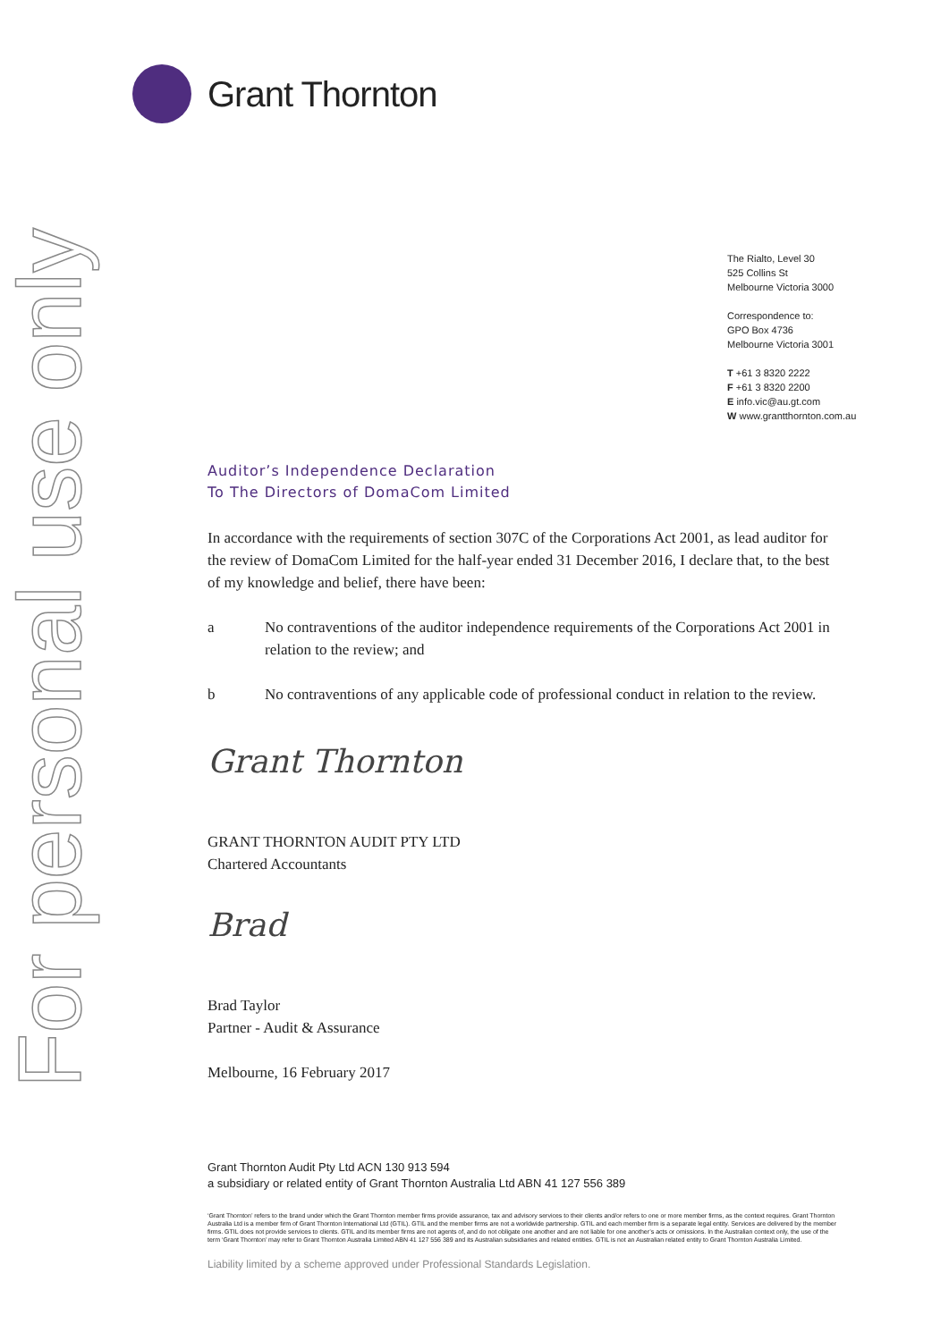For personal use only
Grant Thornton
The Rialto, Level 30
525 Collins St
Melbourne Victoria 3000
Correspondence to:
GPO Box 4736
Melbourne Victoria 3001
T +61 3 8320 2222
F +61 3 8320 2200
E info.vic@au.gt.com
W www.grantthornton.com.au
Auditor’s Independence Declaration
To The Directors of DomaCom Limited
In accordance with the requirements of section 307C of the Corporations Act 2001, as lead auditor for the review of DomaCom Limited for the half-year ended 31 December 2016, I declare that, to the best of my knowledge and belief, there have been:
a No contraventions of the auditor independence requirements of the Corporations Act 2001 in relation to the review; and
b No contraventions of any applicable code of professional conduct in relation to the review.
Grant Thornton
GRANT THORNTON AUDIT PTY LTD
Chartered Accountants
Brad
Brad Taylor
Partner - Audit & Assurance
Melbourne, 16 February 2017
Grant Thornton Audit Pty Ltd ACN 130 913 594
a subsidiary or related entity of Grant Thornton Australia Ltd ABN 41 127 556 389
‘Grant Thornton’ refers to the brand under which the Grant Thornton member firms provide assurance, tax and advisory services to their clients and/or refers to one or more member firms, as the context requires. Grant Thornton Australia Ltd is a member firm of Grant Thornton International Ltd (GTIL). GTIL and the member firms are not a worldwide partnership. GTIL and each member firm is a separate legal entity. Services are delivered by the member firms. GTIL does not provide services to clients. GTIL and its member firms are not agents of, and do not obligate one another and are not liable for one another’s acts or omissions. In the Australian context only, the use of the term ‘Grant Thornton’ may refer to Grant Thornton Australia Limited ABN 41 127 556 389 and its Australian subsidiaries and related entities. GTIL is not an Australian related entity to Grant Thornton Australia Limited.
Liability limited by a scheme approved under Professional Standards Legislation.